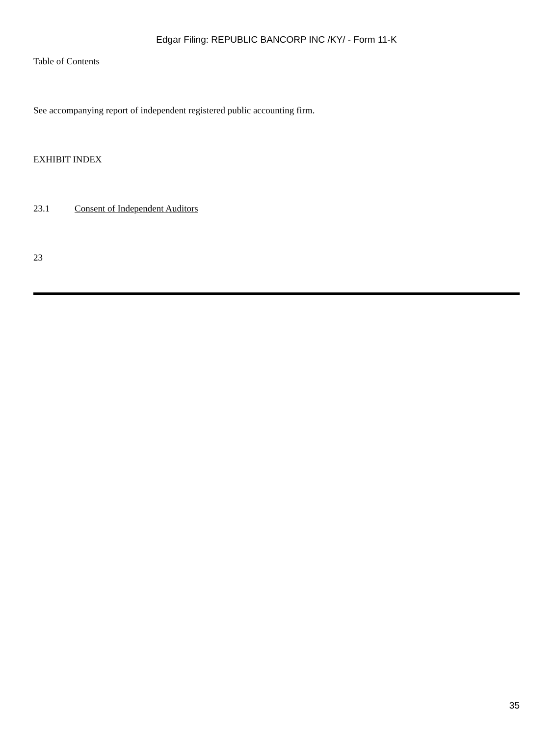Edgar Filing: REPUBLIC BANCORP INC /KY/ - Form 11-K
Table of Contents
See accompanying report of independent registered public accounting firm.
EXHIBIT INDEX
23.1 Consent of Independent Auditors
23
35